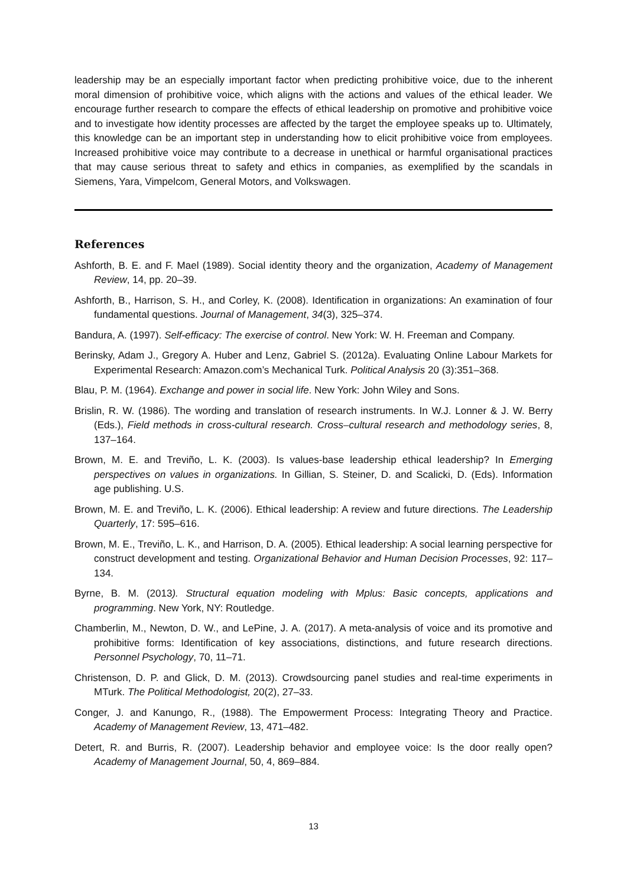leadership may be an especially important factor when predicting prohibitive voice, due to the inherent moral dimension of prohibitive voice, which aligns with the actions and values of the ethical leader. We encourage further research to compare the effects of ethical leadership on promotive and prohibitive voice and to investigate how identity processes are affected by the target the employee speaks up to. Ultimately, this knowledge can be an important step in understanding how to elicit prohibitive voice from employees. Increased prohibitive voice may contribute to a decrease in unethical or harmful organisational practices that may cause serious threat to safety and ethics in companies, as exemplified by the scandals in Siemens, Yara, Vimpelcom, General Motors, and Volkswagen.
References
Ashforth, B. E. and F. Mael (1989). Social identity theory and the organization, Academy of Management Review, 14, pp. 20–39.
Ashforth, B., Harrison, S. H., and Corley, K. (2008). Identification in organizations: An examination of four fundamental questions. Journal of Management, 34(3), 325–374.
Bandura, A. (1997). Self-efficacy: The exercise of control. New York: W. H. Freeman and Company.
Berinsky, Adam J., Gregory A. Huber and Lenz, Gabriel S. (2012a). Evaluating Online Labour Markets for Experimental Research: Amazon.com’s Mechanical Turk. Political Analysis 20 (3):351–368.
Blau, P. M. (1964). Exchange and power in social life. New York: John Wiley and Sons.
Brislin, R. W. (1986). The wording and translation of research instruments. In W.J. Lonner & J. W. Berry (Eds.), Field methods in cross-cultural research. Cross–cultural research and methodology series, 8, 137–164.
Brown, M. E. and Treviño, L. K. (2003). Is values-base leadership ethical leadership? In Emerging perspectives on values in organizations. In Gillian, S. Steiner, D. and Scalicki, D. (Eds). Information age publishing. U.S.
Brown, M. E. and Treviño, L. K. (2006). Ethical leadership: A review and future directions. The Leadership Quarterly, 17: 595–616.
Brown, M. E., Treviño, L. K., and Harrison, D. A. (2005). Ethical leadership: A social learning perspective for construct development and testing. Organizational Behavior and Human Decision Processes, 92: 117–134.
Byrne, B. M. (2013). Structural equation modeling with Mplus: Basic concepts, applications and programming. New York, NY: Routledge.
Chamberlin, M., Newton, D. W., and LePine, J. A. (2017). A meta-analysis of voice and its promotive and prohibitive forms: Identification of key associations, distinctions, and future research directions. Personnel Psychology, 70, 11–71.
Christenson, D. P. and Glick, D. M. (2013). Crowdsourcing panel studies and real-time experiments in MTurk. The Political Methodologist, 20(2), 27–33.
Conger, J. and Kanungo, R., (1988). The Empowerment Process: Integrating Theory and Practice. Academy of Management Review, 13, 471–482.
Detert, R. and Burris, R. (2007). Leadership behavior and employee voice: Is the door really open? Academy of Management Journal, 50, 4, 869–884.
13